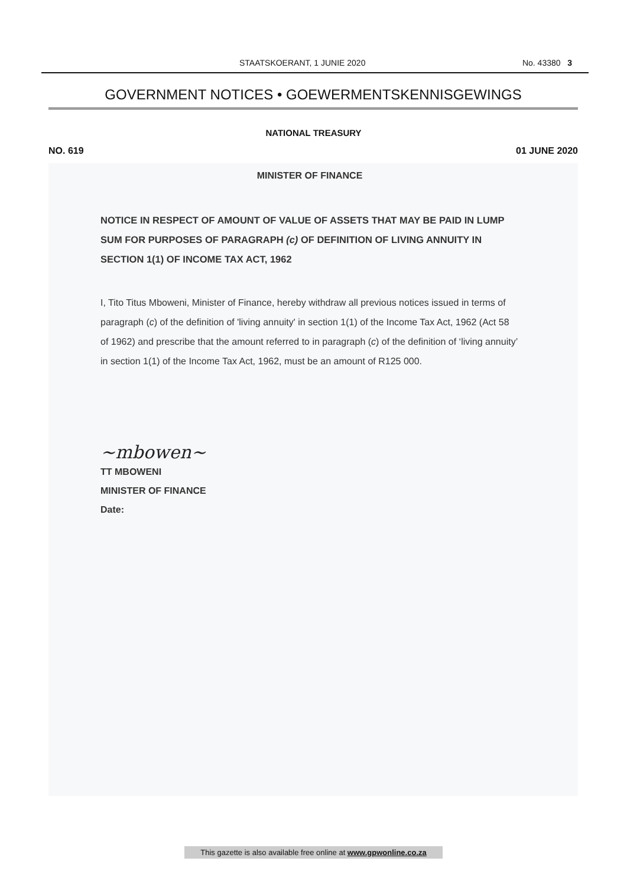STAATSKOERANT, 1 JUNIE 2020 No. 43380 3
GOVERNMENT NOTICES • GOEWERMENTSKENNISGEWINGS
NATIONAL TREASURY
NO. 619 01 JUNE 2020
MINISTER OF FINANCE
NOTICE IN RESPECT OF AMOUNT OF VALUE OF ASSETS THAT MAY BE PAID IN LUMP SUM FOR PURPOSES OF PARAGRAPH (c) OF DEFINITION OF LIVING ANNUITY IN SECTION 1(1) OF INCOME TAX ACT, 1962
I, Tito Titus Mboweni, Minister of Finance, hereby withdraw all previous notices issued in terms of paragraph (c) of the definition of 'living annuity' in section 1(1) of the Income Tax Act, 1962 (Act 58 of 1962) and prescribe that the amount referred to in paragraph (c) of the definition of ‘living annuity’ in section 1(1) of the Income Tax Act, 1962, must be an amount of R125 000.
~mbowen~
TT MBOWENI
MINISTER OF FINANCE
Date:
This gazette is also available free online at www.gpwonline.co.za